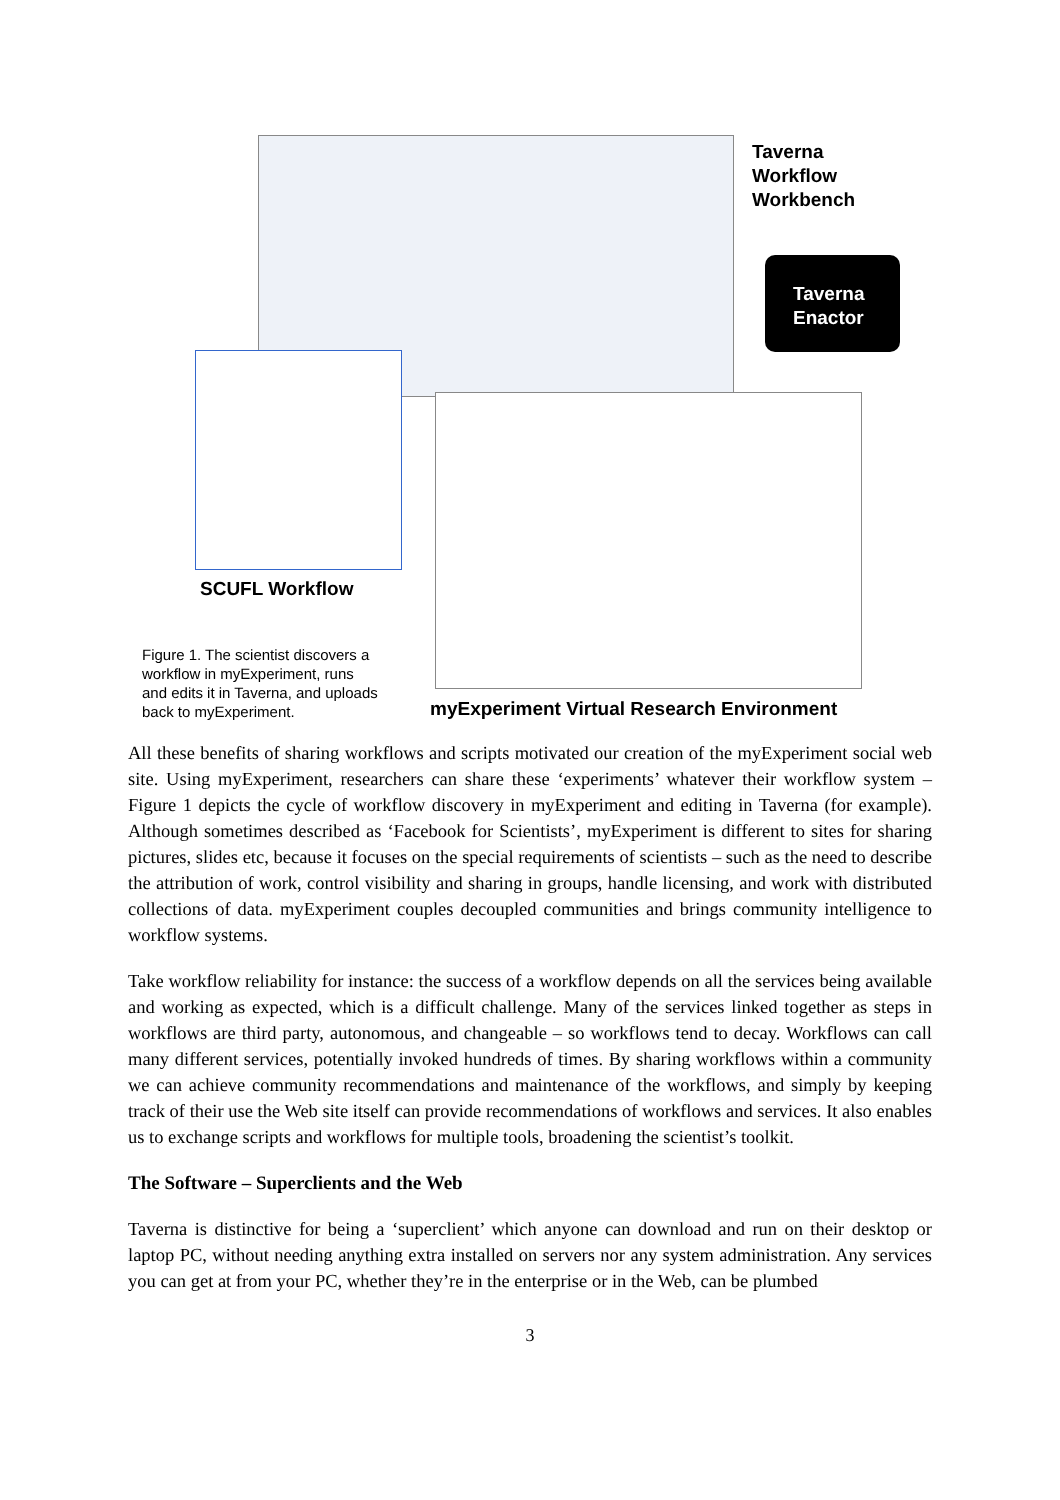Taverna
Workflow
Workbench
Taverna
Enactor
SCUFL Workflow
Figure 1. The scientist discovers a workflow in myExperiment, runs and edits it in Taverna, and uploads back to myExperiment.
myExperiment Virtual Research Environment
All these benefits of sharing workflows and scripts motivated our creation of the myExperiment social web site. Using myExperiment, researchers can share these ‘experiments’ whatever their workflow system – Figure 1 depicts the cycle of workflow discovery in myExperiment and editing in Taverna (for example). Although sometimes described as ‘Facebook for Scientists’, myExperiment is different to sites for sharing pictures, slides etc, because it focuses on the special requirements of scientists – such as the need to describe the attribution of work, control visibility and sharing in groups, handle licensing, and work with distributed collections of data. myExperiment couples decoupled communities and brings community intelligence to workflow systems.
Take workflow reliability for instance: the success of a workflow depends on all the services being available and working as expected, which is a difficult challenge. Many of the services linked together as steps in workflows are third party, autonomous, and changeable – so workflows tend to decay. Workflows can call many different services, potentially invoked hundreds of times. By sharing workflows within a community we can achieve community recommendations and maintenance of the workflows, and simply by keeping track of their use the Web site itself can provide recommendations of workflows and services. It also enables us to exchange scripts and workflows for multiple tools, broadening the scientist’s toolkit.
The Software – Superclients and the Web
Taverna is distinctive for being a ‘superclient’ which anyone can download and run on their desktop or laptop PC, without needing anything extra installed on servers nor any system administration. Any services you can get at from your PC, whether they’re in the enterprise or in the Web, can be plumbed
3